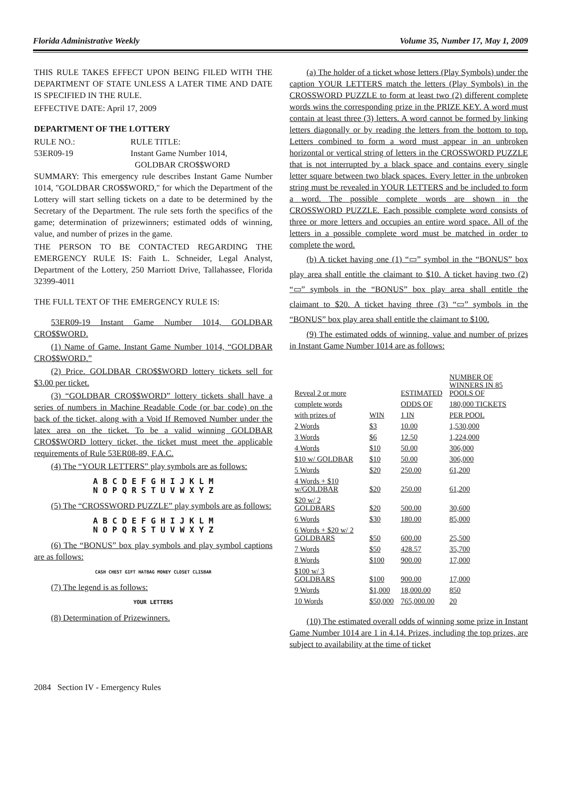Florida Administrative Weekly Volume 35, Number 17, May 1, 2009
THIS RULE TAKES EFFECT UPON BEING FILED WITH THE DEPARTMENT OF STATE UNLESS A LATER TIME AND DATE IS SPECIFIED IN THE RULE.
EFFECTIVE DATE: April 17, 2009
DEPARTMENT OF THE LOTTERY
RULE NO.:
53ER09-19
RULE TITLE:
Instant Game Number 1014,
GOLDBAR CRO$$WORD
SUMMARY: This emergency rule describes Instant Game Number 1014, "GOLDBAR CRO$$WORD," for which the Department of the Lottery will start selling tickets on a date to be determined by the Secretary of the Department. The rule sets forth the specifics of the game; determination of prizewinners; estimated odds of winning, value, and number of prizes in the game.
THE PERSON TO BE CONTACTED REGARDING THE EMERGENCY RULE IS: Faith L. Schneider, Legal Analyst, Department of the Lottery, 250 Marriott Drive, Tallahassee, Florida 32399-4011
THE FULL TEXT OF THE EMERGENCY RULE IS:
53ER09-19 Instant Game Number 1014, GOLDBAR CRO$$WORD.
(1) Name of Game. Instant Game Number 1014, “GOLDBAR CRO$$WORD.”
(2) Price. GOLDBAR CRO$$WORD lottery tickets sell for $3.00 per ticket.
(3) “GOLDBAR CRO$$WORD” lottery tickets shall have a series of numbers in Machine Readable Code (or bar code) on the back of the ticket, along with a Void If Removed Number under the latex area on the ticket. To be a valid winning GOLDBAR CRO$$WORD lottery ticket, the ticket must meet the applicable requirements of Rule 53ER08-89, F.A.C.
(4) The “YOUR LETTERS” play symbols are as follows:
A B C D E F G H I J K L M
N O P Q R S T U V W X Y Z
(5) The “CROSSWORD PUZZLE” play symbols are as follows:
A B C D E F G H I J K L M
N O P Q R S T U V W X Y Z
(6) The “BONUS” box play symbols and play symbol captions are as follows:
CASH CHEST GIFT HATBAG MONEY CLOSET CLISBAR
(7) The legend is as follows:
YOUR LETTERS
(8) Determination of Prizewinners.
(a) The holder of a ticket whose letters (Play Symbols) under the caption YOUR LETTERS match the letters (Play Symbols) in the CROSSWORD PUZZLE to form at least two (2) different complete words wins the corresponding prize in the PRIZE KEY. A word must contain at least three (3) letters. A word cannot be formed by linking letters diagonally or by reading the letters from the bottom to top. Letters combined to form a word must appear in an unbroken horizontal or vertical string of letters in the CROSSWORD PUZZLE that is not interrupted by a black space and contains every single letter square between two black spaces. Every letter in the unbroken string must be revealed in YOUR LETTERS and be included to form a word. The possible complete words are shown in the CROSSWORD PUZZLE. Each possible complete word consists of three or more letters and occupies an entire word space. All of the letters in a possible complete word must be matched in order to complete the word.
(b) A ticket having one (1) “▭” symbol in the “BONUS” box play area shall entitle the claimant to $10. A ticket having two (2) “▭” symbols in the “BONUS” box play area shall entitle the claimant to $20. A ticket having three (3) “▭” symbols in the “BONUS” box play area shall entitle the claimant to $100.
(9) The estimated odds of winning, value and number of prizes in Instant Game Number 1014 are as follows:
| Reveal 2 or more | | ESTIMATED | NUMBER OF WINNERS IN 85 POOLS OF |
| complete words | | ODDS OF | 180,000 TICKETS |
| with prizes of | WIN | 1 IN | PER POOL |
| 2 Words | $3 | 10.00 | 1,530,000 |
| 3 Words | $6 | 12.50 | 1,224,000 |
| 4 Words | $10 | 50.00 | 306,000 |
| $10 w/ GOLDBAR | $10 | 50.00 | 306,000 |
| 5 Words | $20 | 250.00 | 61,200 |
| 4 Words + $10 w/GOLDBAR | $20 | 250.00 | 61,200 |
| $20 w/ 2 GOLDBARS | $20 | 500.00 | 30,600 |
| 6 Words | $30 | 180.00 | 85,000 |
| 6 Words + $20 w/ 2 GOLDBARS | $50 | 600.00 | 25,500 |
| 7 Words | $50 | 428.57 | 35,700 |
| 8 Words | $100 | 900.00 | 17,000 |
| $100 w/ 3 GOLDBARS | $100 | 900.00 | 17,000 |
| 9 Words | $1,000 | 18,000.00 | 850 |
| 10 Words | $50,000 | 765,000.00 | 20 |
(10) The estimated overall odds of winning some prize in Instant Game Number 1014 are 1 in 4.14. Prizes, including the top prizes, are subject to availability at the time of ticket
2084 Section IV - Emergency Rules